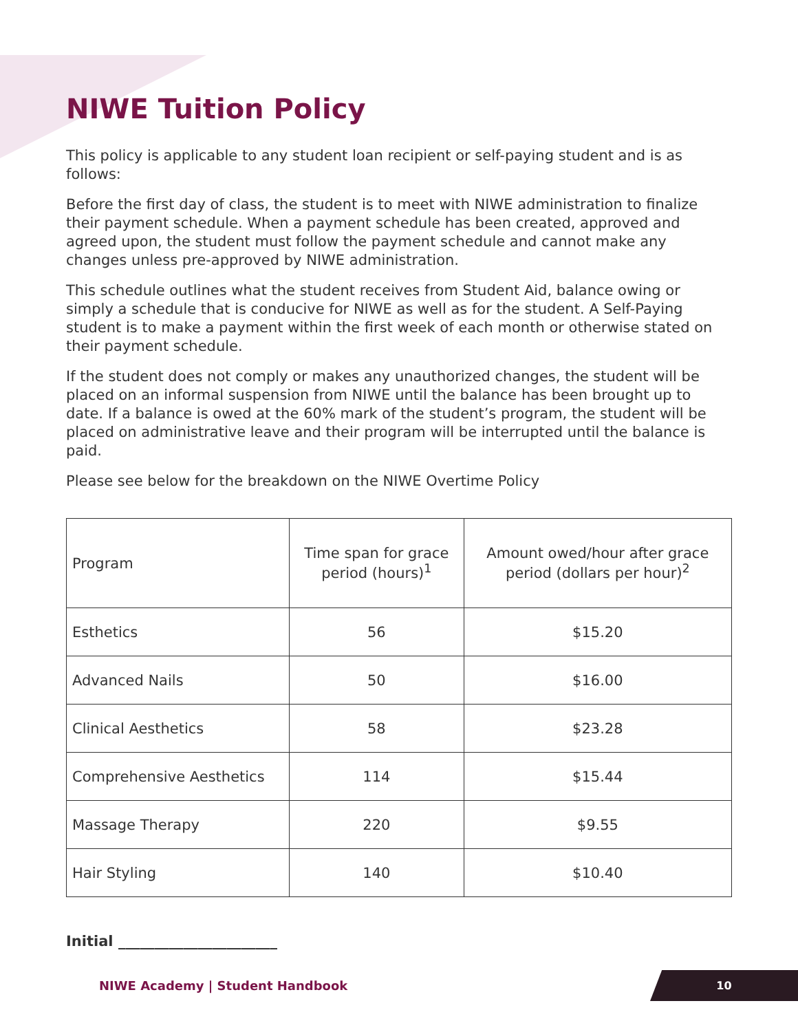NIWE Tuition Policy
This policy is applicable to any student loan recipient or self-paying student and is as follows:
Before the first day of class, the student is to meet with NIWE administration to finalize their payment schedule. When a payment schedule has been created, approved and agreed upon, the student must follow the payment schedule and cannot make any changes unless pre-approved by NIWE administration.
This schedule outlines what the student receives from Student Aid, balance owing or simply a schedule that is conducive for NIWE as well as for the student. A Self-Paying student is to make a payment within the first week of each month or otherwise stated on their payment schedule.
If the student does not comply or makes any unauthorized changes, the student will be placed on an informal suspension from NIWE until the balance has been brought up to date. If a balance is owed at the 60% mark of the student’s program, the student will be placed on administrative leave and their program will be interrupted until the balance is paid.
Please see below for the breakdown on the NIWE Overtime Policy
| Program | Time span for grace period (hours)<sup>1</sup> | Amount owed/hour after grace period (dollars per hour)<sup>2</sup> |
| --- | --- | --- |
| Esthetics | 56 | $15.20 |
| Advanced Nails | 50 | $16.00 |
| Clinical Aesthetics | 58 | $23.28 |
| Comprehensive Aesthetics | 114 | $15.44 |
| Massage Therapy | 220 | $9.55 |
| Hair Styling | 140 | $10.40 |
Initial ______________________
NIWE Academy | Student Handbook
10